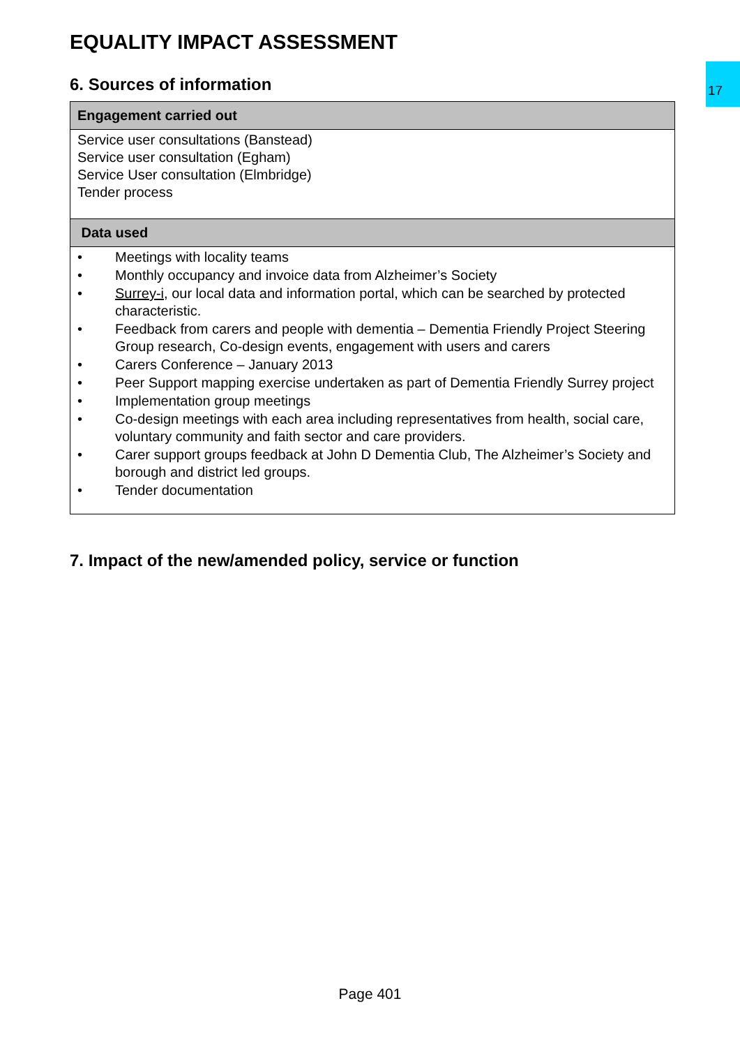17
EQUALITY IMPACT ASSESSMENT
6. Sources of information
| Engagement carried out |
| --- |
| Service user consultations (Banstead) Service user consultation (Egham) Service User consultation (Elmbridge) Tender process |
| Data used |
| • Meetings with locality teams • Monthly occupancy and invoice data from Alzheimer’s Society • Surrey-i , our local data and information portal, which can be searched by protected characteristic. • Feedback from carers and people with dementia – Dementia Friendly Project Steering Group research, Co-design events, engagement with users and carers • Carers Conference – January 2013 • Peer Support mapping exercise undertaken as part of Dementia Friendly Surrey project • Implementation group meetings • Co-design meetings with each area including representatives from health, social care, voluntary community and faith sector and care providers. • Carer support groups feedback at John D Dementia Club, The Alzheimer’s Society and borough and district led groups. • Tender documentation |
7. Impact of the new/amended policy, service or function
Page 401